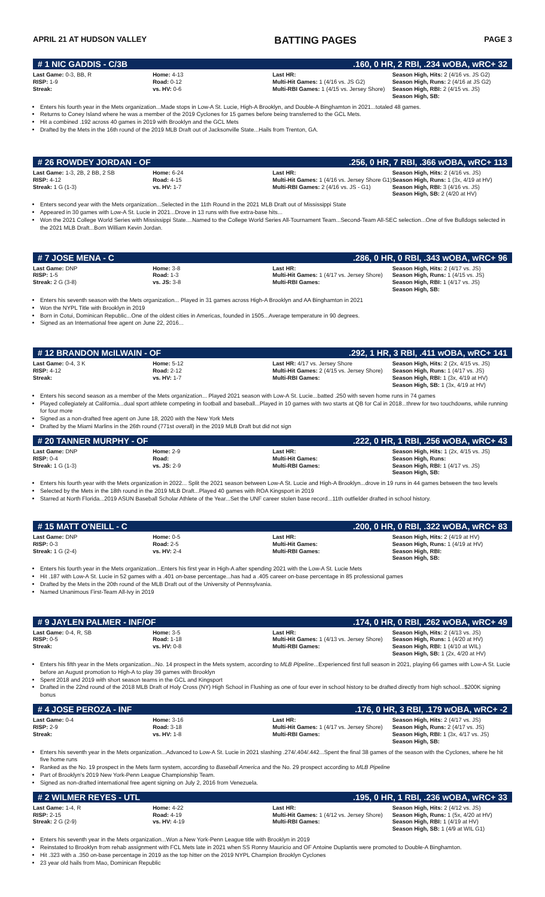APRIL 21 AT HUDSON VALLEY BATTING PAGES PAGE 3
# 1 NIC GADDIS - C/3B.160, 0 HR, 2 RBI, .234 wOBA, wRC+ 32
| Last Game: 0-3, BB, R RISP: 1-9 Streak: | Home: 4-13 Road: 0-12 vs. HV: 0-6 | Last HR: Multi-Hit Games: 1 (4/16 vs. JS G2) Multi-RBI Games: 1 (4/15 vs. Jersey Shore) | Season High, Hits: 2 (4/16 vs. JS G2) Season High, Runs: 2 (4/16 at JS G2) Season High, RBI: 2 (4/15 vs. JS) Season High, SB: |
Enters his fourth year in the Mets organization...Made stops in Low-A St. Lucie, High-A Brooklyn, and Double-A Binghamton in 2021...totaled 48 games.
Returns to Coney Island where he was a member of the 2019 Cyclones for 15 games before being transferred to the GCL Mets.
Hit a combined .192 across 40 games in 2019 with Brooklyn and the GCL Mets
Drafted by the Mets in the 16th round of the 2019 MLB Draft out of Jacksonville State...Hails from Trenton, GA.
# 26 ROWDEY JORDAN - OF.256, 0 HR, 7 RBI, .366 wOBA, wRC+ 113
| Last Game: 1-3, 2B, 2 BB, 2 SB RISP: 4-12 Streak: 1 G (1-3) | Home: 6-24 Road: 4-15 vs. HV: 1-7 | Last HR: Multi-Hit Games: 1 (4/16 vs. Jersey Shore G1) Multi-RBI Games: 2 (4/16 vs. JS - G1) | Season High, Hits: 2 (4/16 vs. JS) Season High, Runs: 1 (3x, 4/19 at HV) Season High, RBI: 3 (4/16 vs. JS) Season High, SB: 2 (4/20 at HV) |
Enters second year with the Mets organization...Selected in the 11th Round in the 2021 MLB Draft out of Mississippi State
Appeared in 30 games with Low-A St. Lucie in 2021...Drove in 13 runs with five extra-base hits...
Won the 2021 College World Series with Mississippi State....Named to the College World Series All-Tournament Team...Second-Team All-SEC selection...One of five Bulldogs selected in the 2021 MLB Draft...Born William Kevin Jordan.
# 7 JOSE MENA - C.286, 0 HR, 0 RBI, .343 wOBA, wRC+ 96
| Last Game: DNP RISP: 1-5 Streak: 2 G (3-8) | Home: 3-8 Road: 1-3 vs. JS: 3-8 | Last HR: Multi-Hit Games: 1 (4/17 vs. Jersey Shore) Multi-RBI Games: | Season High, Hits: 2 (4/17 vs. JS) Season High, Runs: 1 (4/15 vs. JS) Season High, RBI: 1 (4/17 vs. JS) Season High, SB: |
Enters his seventh season with the Mets organization... Played in 31 games across High-A Brooklyn and AA Binghamton in 2021
Won the NYPL Title with Brooklyn in 2019
Born in Cotui, Dominican Republic...One of the oldest cities in Americas, founded in 1505...Average temperature in 90 degrees.
Signed as an International free agent on June 22, 2016...
# 12 BRANDON McILWAIN - OF.292, 1 HR, 3 RBI, .411 wOBA, wRC+ 141
| Last Game: 0-4, 3 K RISP: 4-12 Streak: | Home: 5-12 Road: 2-12 vs. HV: 1-7 | Last HR: 4/17 vs. Jersey Shore Multi-Hit Games: 2 (4/15 vs. Jersey Shore) Multi-RBI Games: | Season High, Hits: 2 (2x, 4/15 vs. JS) Season High, Runs: 1 (4/17 vs. JS) Season High, RBI: 1 (3x, 4/19 at HV) Season High, SB: 1 (3x, 4/19 at HV) |
Enters his second season as a member of the Mets organization... Played 2021 season with Low-A St. Lucie...batted .250 with seven home runs in 74 games
Played collegiately at California...dual sport athlete competing in football and baseball...Played in 10 games with two starts at QB for Cal in 2018...threw for two touchdowns, while running for four more
Signed as a non-drafted free agent on June 18, 2020 with the New York Mets
Drafted by the Miami Marlins in the 26th round (771st overall) in the 2019 MLB Draft but did not sign
# 20 TANNER MURPHY - OF.222, 0 HR, 1 RBI, .256 wOBA, wRC+ 43
| Last Game: DNP RISP: 0-4 Streak: 1 G (1-3) | Home: 2-9 Road: vs. JS: 2-9 | Last HR: Multi-Hit Games: Multi-RBI Games: | Season High, Hits: 1 (2x, 4/15 vs. JS) Season High, Runs: Season High, RBI: 1 (4/17 vs. JS) Season High, SB: |
Enters his fourth year with the Mets organization in 2022... Split the 2021 season between Low-A St. Lucie and High-A Brooklyn...drove in 19 runs in 44 games between the two levels
Selected by the Mets in the 18th round in the 2019 MLB Draft...Played 40 games with ROA Kingsport in 2019
Starred at North Florida...2019 ASUN Baseball Scholar Athlete of the Year...Set the UNF career stolen base record...11th outfielder drafted in school history.
# 15 MATT O'NEILL - C.200, 0 HR, 0 RBI, .322 wOBA, wRC+ 83
| Last Game: DNP RISP: 0-3 Streak: 1 G (2-4) | Home: 0-5 Road: 2-5 vs. HV: 2-4 | Last HR: Multi-Hit Games: Multi-RBI Games: | Season High, Hits: 2 (4/19 at HV) Season High, Runs: 1 (4/19 at HV) Season High, RBI: Season High, SB: |
Enters his fourth year in the Mets organization...Enters his first year in High-A after spending 2021 with the Low-A St. Lucie Mets
Hit .187 with Low-A St. Lucie in 52 games with a .401 on-base percentage...has had a .405 career on-base percentage in 85 professional games
Drafted by the Mets in the 20th round of the MLB Draft out of the University of Pennsylvania.
Named Unanimous First-Team All-Ivy in 2019
# 9 JAYLEN PALMER - INF/OF.174, 0 HR, 0 RBI, .262 wOBA, wRC+ 49
| Last Game: 0-4, R, SB RISP: 0-5 Streak: | Home: 3-5 Road: 1-18 vs. HV: 0-8 | Last HR: Multi-Hit Games: 1 (4/13 vs. Jersey Shore) Multi-RBI Games: | Season High, Hits: 2 (4/13 vs. JS) Season High, Runs: 1 (4/20 at HV) Season High, RBI: 1 (4/10 at WIL) Season High, SB: 1 (2x, 4/20 at HV) |
Enters his fifth year in the Mets organization...No. 14 prospect in the Mets system, according to MLB Pipeline...Experienced first full season in 2021, playing 66 games with Low-A St. Lucie before an August promotion to High-A to play 39 games with Brooklyn
Spent 2018 and 2019 with short season teams in the GCL and Kingsport
Drafted in the 22nd round of the 2018 MLB Draft of Holy Cross (NY) High School in Flushing as one of four ever in school history to be drafted directly from high school...$200K signing bonus
# 4 JOSE PEROZA - INF.176, 0 HR, 3 RBI, .179 wOBA, wRC+ -2
| Last Game: 0-4 RISP: 2-9 Streak: | Home: 3-16 Road: 3-18 vs. HV: 1-8 | Last HR: Multi-Hit Games: 1 (4/17 vs. Jersey Shore) Multi-RBI Games: | Season High, Hits: 2 (4/17 vs. JS) Season High, Runs: 2 (4/17 vs. JS) Season High, RBI: 1 (3x, 4/17 vs. JS) Season High, SB: |
Enters his seventh year in the Mets organization...Advanced to Low-A St. Lucie in 2021 slashing .274/.404/.442...Spent the final 38 games of the season with the Cyclones, where he hit five home runs
Ranked as the No. 19 prospect in the Mets farm system, according to Baseball America and the No. 29 prospect according to MLB Pipeline
Part of Brooklyn's 2019 New York-Penn League Championship Team.
Signed as non-drafted international free agent signing on July 2, 2016 from Venezuela.
# 2 WILMER REYES - UTL.195, 0 HR, 1 RBI, .236 wOBA, wRC+ 33
| Last Game: 1-4, R RISP: 2-15 Streak: 2 G (2-9) | Home: 4-22 Road: 4-19 vs. HV: 4-19 | Last HR: Multi-Hit Games: 1 (4/12 vs. Jersey Shore) Multi-RBI Games: | Season High, Hits: 2 (4/12 vs. JS) Season High, Runs: 1 (5x, 4/20 at HV) Season High, RBI: 1 (4/19 at HV) Season High, SB: 1 (4/9 at WIL G1) |
Enters his seventh year in the Mets organization...Won a New York-Penn League title with Brooklyn in 2019
Reinstated to Brooklyn from rehab assignment with FCL Mets late in 2021 when SS Ronny Mauricio and OF Antoine Duplantis were promoted to Double-A Binghamton.
Hit .323 with a .350 on-base percentage in 2019 as the top hitter on the 2019 NYPL Champion Brooklyn Cyclones
23 year old hails from Mao, Dominican Republic